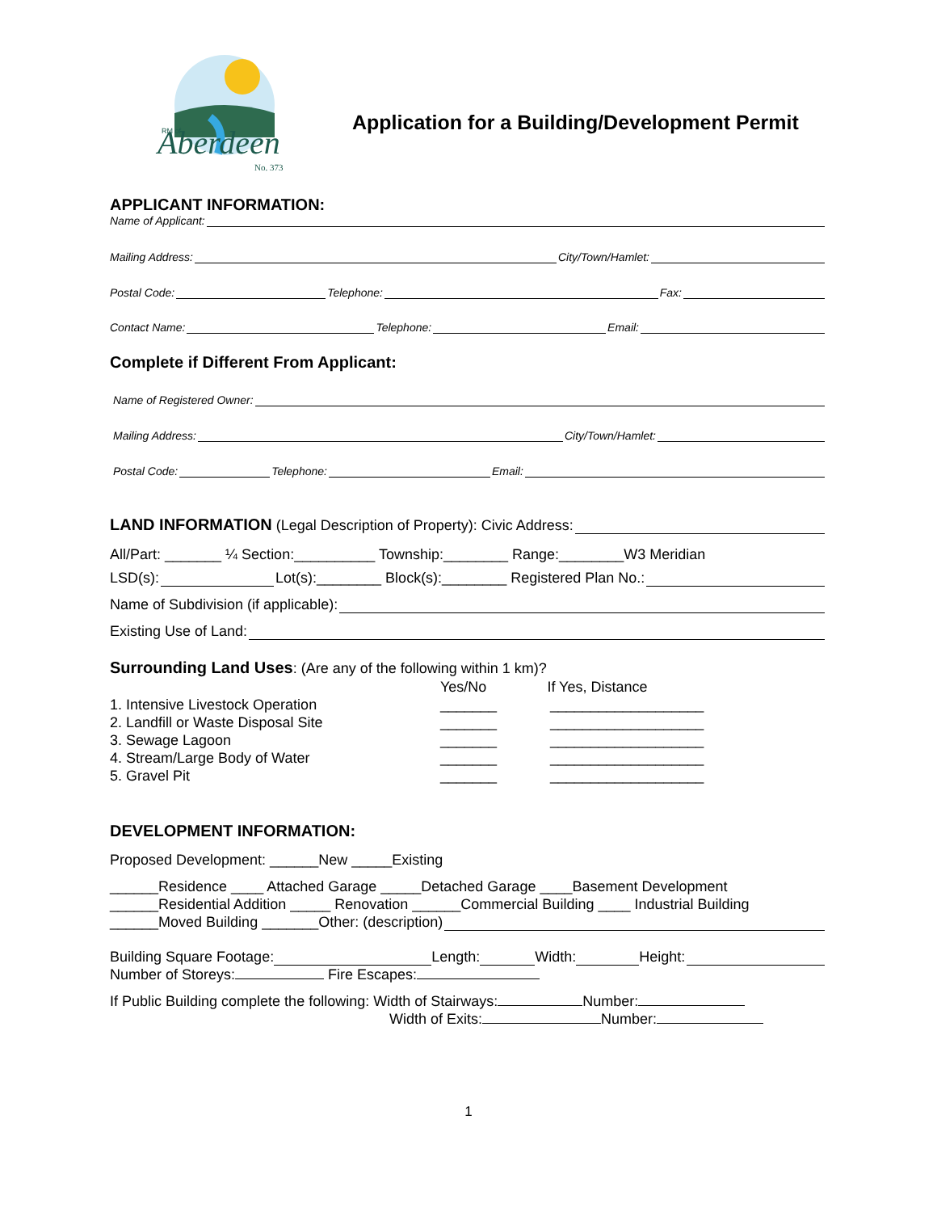Aberdeen
No. 373
RM of
Application for a Building/Development Permit
APPLICANT INFORMATION:
Name of Applicant:
Mailing Address: City/Town/Hamlet:
Postal Code: Telephone: Fax:
Contact Name: Telephone: Email:
Complete if Different From Applicant:
Name of Registered Owner:
Mailing Address: City/Town/Hamlet:
Postal Code: Telephone: Email:
LAND INFORMATION (Legal Description of Property): Civic Address:
All/Part: _______ ¼ Section:__________ Township:________ Range:________W3 Meridian
LSD(s): Lot(s):________ Block(s):________ Registered Plan No.:
Name of Subdivision (if applicable):
Existing Use of Land:
Surrounding Land Uses: (Are any of the following within 1 km)?
Yes/No If Yes, Distance
1. Intensive Livestock Operation
2. Landfill or Waste Disposal Site
3. Sewage Lagoon
4. Stream/Large Body of Water
5. Gravel Pit
_______
_______
_______
_______
_______
___________________
___________________
___________________
___________________
___________________
DEVELOPMENT INFORMATION:
Proposed Development: ______New _____Existing
______Residence ____ Attached Garage _____Detached Garage ____Basement Development
______Residential Addition _____ Renovation ______Commercial Building ____ Industrial Building
______Moved Building _______Other: (description)
Building Square Footage: Length: Width: Height:
Number of Storeys: Fire Escapes:
If Public Building complete the following: Width of Stairways: Number:
Width of Exits: Number:
1